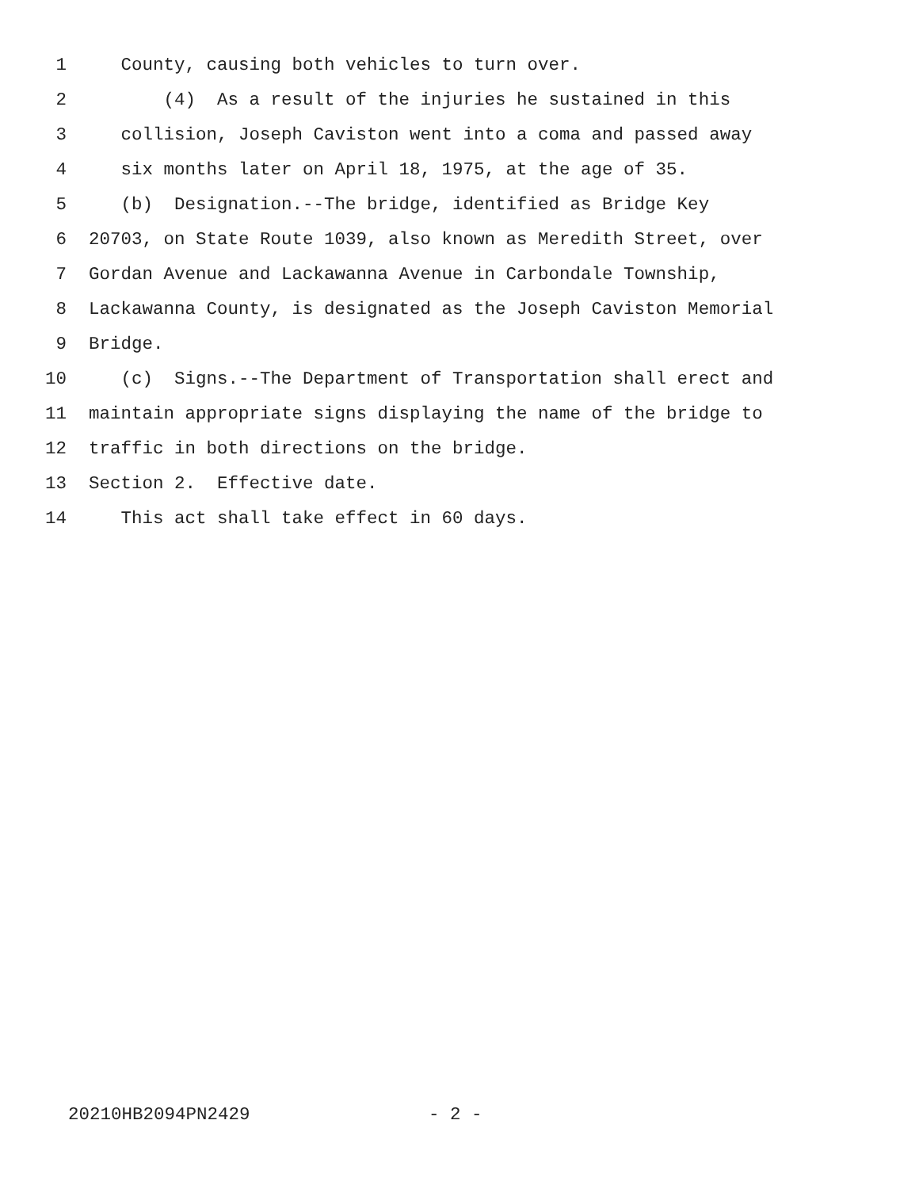1 County, causing both vehicles to turn over.
2 (4) As a result of the injuries he sustained in this
3 collision, Joseph Caviston went into a coma and passed away
4 six months later on April 18, 1975, at the age of 35.
5 (b) Designation.--The bridge, identified as Bridge Key
6 20703, on State Route 1039, also known as Meredith Street, over
7 Gordan Avenue and Lackawanna Avenue in Carbondale Township,
8 Lackawanna County, is designated as the Joseph Caviston Memorial
9 Bridge.
10 (c) Signs.--The Department of Transportation shall erect and
11 maintain appropriate signs displaying the name of the bridge to
12 traffic in both directions on the bridge.
13 Section 2. Effective date.
14 This act shall take effect in 60 days.
20210HB2094PN2429 - 2 -